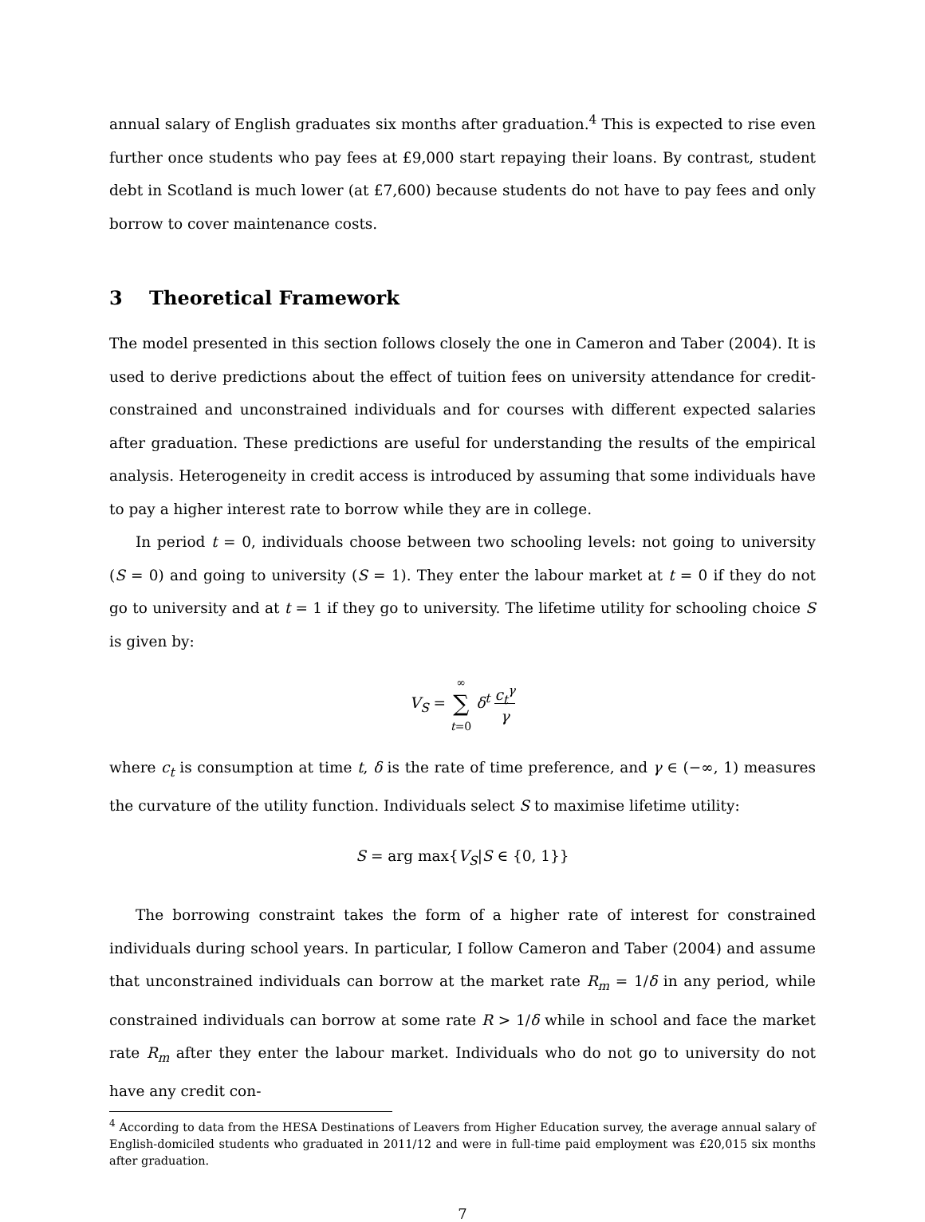annual salary of English graduates six months after graduation.<sup>4</sup> This is expected to rise even further once students who pay fees at £9,000 start repaying their loans. By contrast, student debt in Scotland is much lower (at £7,600) because students do not have to pay fees and only borrow to cover maintenance costs.
3 Theoretical Framework
The model presented in this section follows closely the one in Cameron and Taber (2004). It is used to derive predictions about the effect of tuition fees on university attendance for credit-constrained and unconstrained individuals and for courses with different expected salaries after graduation. These predictions are useful for understanding the results of the empirical analysis. Heterogeneity in credit access is introduced by assuming that some individuals have to pay a higher interest rate to borrow while they are in college.
In period t = 0, individuals choose between two schooling levels: not going to university (S = 0) and going to university (S = 1). They enter the labour market at t = 0 if they do not go to university and at t = 1 if they go to university. The lifetime utility for schooling choice S is given by:
V<sub>S</sub> = ∞
∑
t=0 δ<sup>t</sup> c<sub>t</sub><sup>γ</sup>
γ
where c<sub>t</sub> is consumption at time t, δ is the rate of time preference, and γ ∈ (−∞, 1) measures the curvature of the utility function. Individuals select S to maximise lifetime utility:
S = arg max{V<sub>S</sub>|S ∈ {0, 1}}
The borrowing constraint takes the form of a higher rate of interest for constrained individuals during school years. In particular, I follow Cameron and Taber (2004) and assume that unconstrained individuals can borrow at the market rate R<sub>m</sub> = 1/δ in any period, while constrained individuals can borrow at some rate R > 1/δ while in school and face the market rate R<sub>m</sub> after they enter the labour market. Individuals who do not go to university do not have any credit con-
<sup>4</sup> According to data from the HESA Destinations of Leavers from Higher Education survey, the average annual salary of English-domiciled students who graduated in 2011/12 and were in full-time paid employment was £20,015 six months after graduation.
7